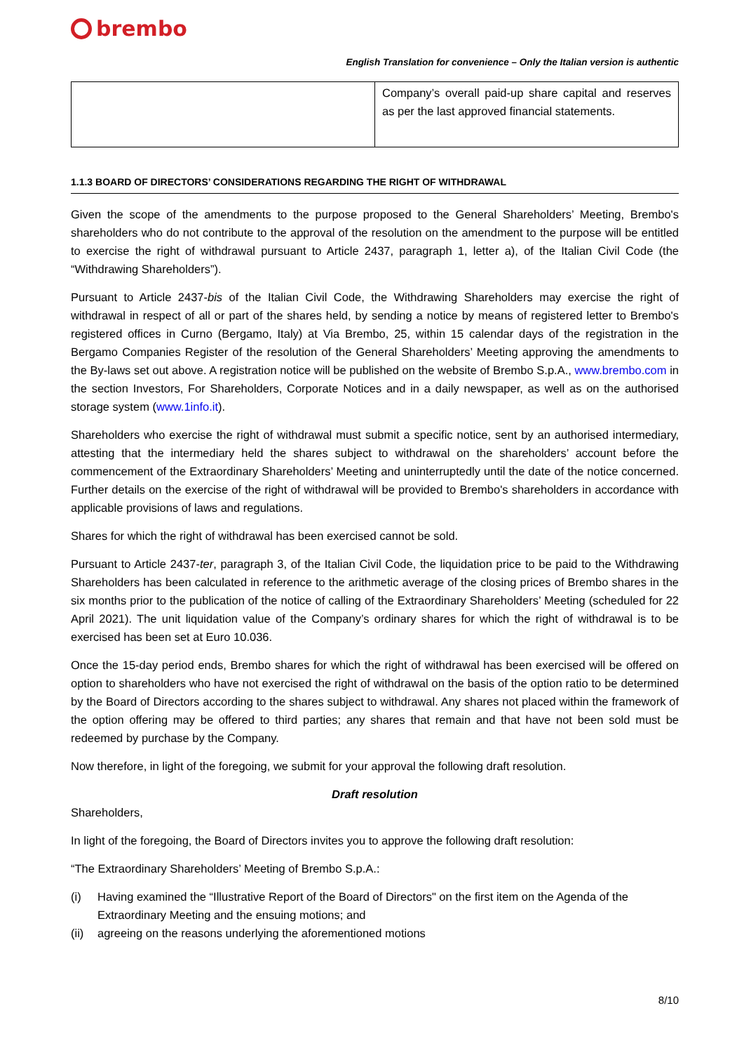brembo
English Translation for convenience – Only the Italian version is authentic
| | Company’s overall paid-up share capital and reserves as per the last approved financial statements. |
1.1.3 BOARD OF DIRECTORS’ CONSIDERATIONS REGARDING THE RIGHT OF WITHDRAWAL
Given the scope of the amendments to the purpose proposed to the General Shareholders’ Meeting, Brembo's shareholders who do not contribute to the approval of the resolution on the amendment to the purpose will be entitled to exercise the right of withdrawal pursuant to Article 2437, paragraph 1, letter a), of the Italian Civil Code (the “Withdrawing Shareholders”).
Pursuant to Article 2437-bis of the Italian Civil Code, the Withdrawing Shareholders may exercise the right of withdrawal in respect of all or part of the shares held, by sending a notice by means of registered letter to Brembo's registered offices in Curno (Bergamo, Italy) at Via Brembo, 25, within 15 calendar days of the registration in the Bergamo Companies Register of the resolution of the General Shareholders’ Meeting approving the amendments to the By-laws set out above. A registration notice will be published on the website of Brembo S.p.A., www.brembo.com in the section Investors, For Shareholders, Corporate Notices and in a daily newspaper, as well as on the authorised storage system (www.1info.it).
Shareholders who exercise the right of withdrawal must submit a specific notice, sent by an authorised intermediary, attesting that the intermediary held the shares subject to withdrawal on the shareholders’ account before the commencement of the Extraordinary Shareholders’ Meeting and uninterruptedly until the date of the notice concerned. Further details on the exercise of the right of withdrawal will be provided to Brembo's shareholders in accordance with applicable provisions of laws and regulations.
Shares for which the right of withdrawal has been exercised cannot be sold.
Pursuant to Article 2437-ter, paragraph 3, of the Italian Civil Code, the liquidation price to be paid to the Withdrawing Shareholders has been calculated in reference to the arithmetic average of the closing prices of Brembo shares in the six months prior to the publication of the notice of calling of the Extraordinary Shareholders’ Meeting (scheduled for 22 April 2021). The unit liquidation value of the Company’s ordinary shares for which the right of withdrawal is to be exercised has been set at Euro 10.036.
Once the 15-day period ends, Brembo shares for which the right of withdrawal has been exercised will be offered on option to shareholders who have not exercised the right of withdrawal on the basis of the option ratio to be determined by the Board of Directors according to the shares subject to withdrawal. Any shares not placed within the framework of the option offering may be offered to third parties; any shares that remain and that have not been sold must be redeemed by purchase by the Company.
Now therefore, in light of the foregoing, we submit for your approval the following draft resolution.
Draft resolution
Shareholders,
In light of the foregoing, the Board of Directors invites you to approve the following draft resolution:
“The Extraordinary Shareholders’ Meeting of Brembo S.p.A.:
(i) Having examined the “Illustrative Report of the Board of Directors" on the first item on the Agenda of the Extraordinary Meeting and the ensuing motions; and
(ii) agreeing on the reasons underlying the aforementioned motions
8/10